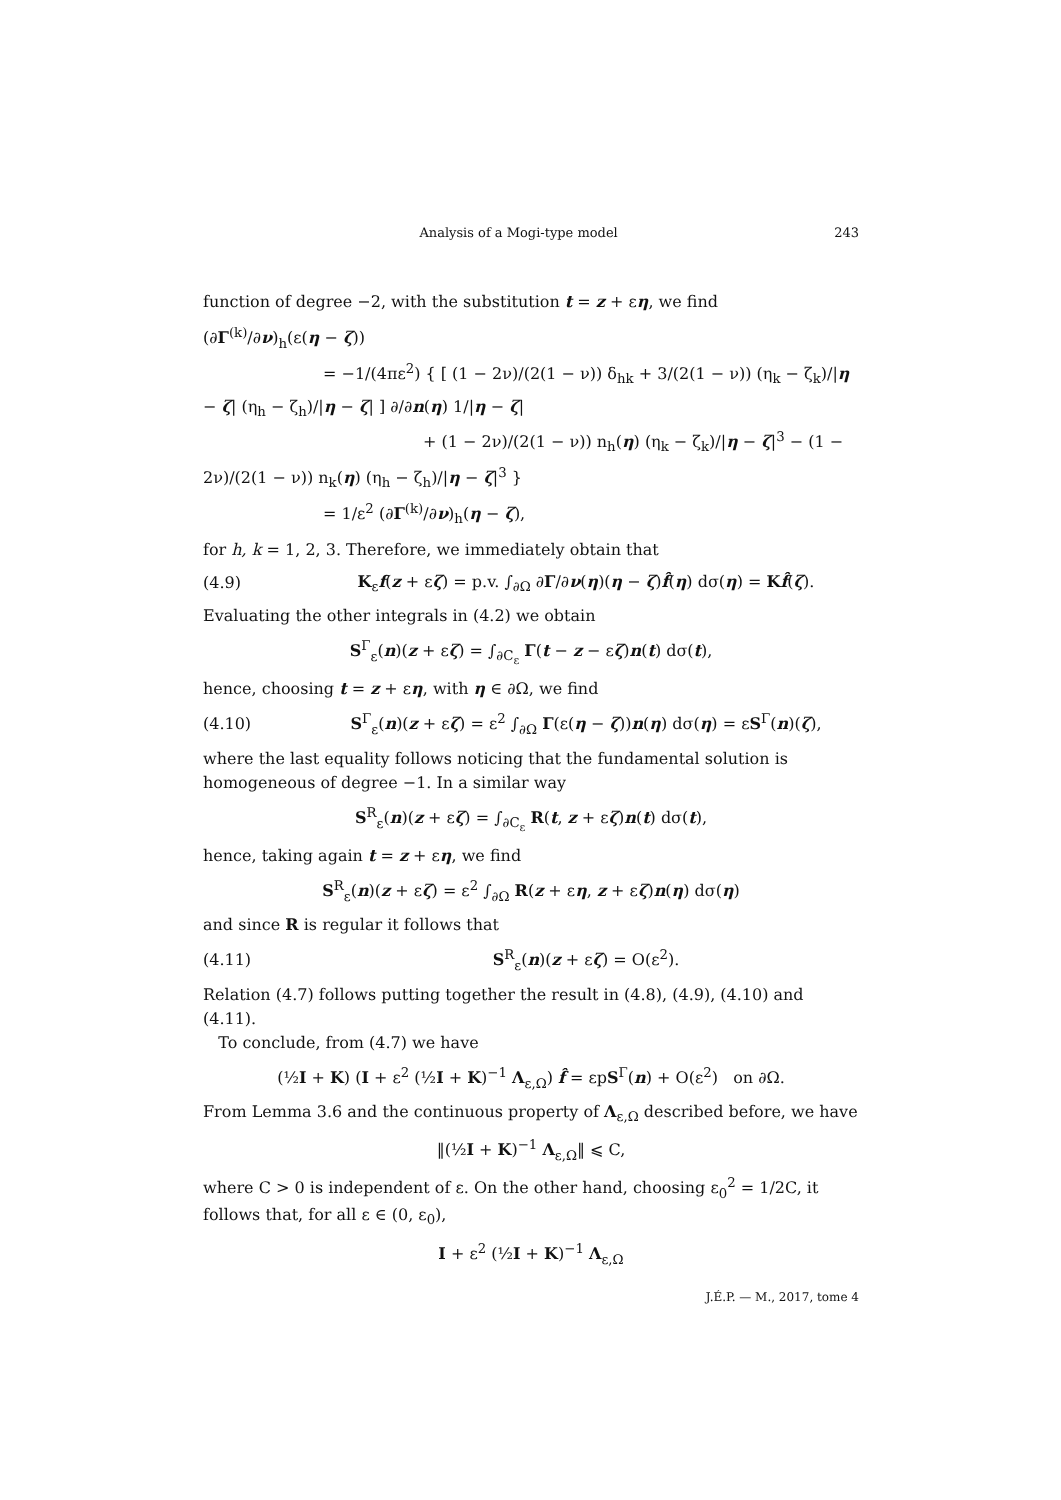Analysis of a Mogi-type model 243
function of degree −2, with the substitution t = z + εη, we find
(∂Γ<sup>(k)</sup>/∂ν)<sub>h</sub>(ε(η − ζ))
= −1/(4πε<sup>2</sup>) { [ (1 − 2ν)/(2(1 − ν)) δ<sub>hk</sub> + 3/(2(1 − ν)) (η<sub>k</sub> − ζ<sub>k</sub>)/|η − ζ| (η<sub>h</sub> − ζ<sub>h</sub>)/|η − ζ| ] ∂/∂n(η) 1/|η − ζ|
+ (1 − 2ν)/(2(1 − ν)) n<sub>h</sub>(η) (η<sub>k</sub> − ζ<sub>k</sub>)/|η − ζ|<sup>3</sup> − (1 − 2ν)/(2(1 − ν)) n<sub>k</sub>(η) (η<sub>h</sub> − ζ<sub>h</sub>)/|η − ζ|<sup>3</sup> }
= 1/ε<sup>2</sup> (∂Γ<sup>(k)</sup>/∂ν)<sub>h</sub>(η − ζ),
for h, k = 1, 2, 3. Therefore, we immediately obtain that
(4.9) K<sub>ε</sub>f(z + εζ) = p.v. ∫<sub>∂Ω</sub> ∂Γ/∂ν(η)(η − ζ)f̂(η) dσ(η) = Kf̂(ζ).
Evaluating the other integrals in (4.2) we obtain
S<sup>Γ</sup><sub>ε</sub>(n)(z + εζ) = ∫<sub>∂C<sub>ε</sub></sub> Γ(t − z − εζ)n(t) dσ(t),
hence, choosing t = z + εη, with η ∈ ∂Ω, we find
(4.10) S<sup>Γ</sup><sub>ε</sub>(n)(z + εζ) = ε<sup>2</sup> ∫<sub>∂Ω</sub> Γ(ε(η − ζ))n(η) dσ(η) = εS<sup>Γ</sup>(n)(ζ),
where the last equality follows noticing that the fundamental solution is homogeneous of degree −1. In a similar way
S<sup>R</sup><sub>ε</sub>(n)(z + εζ) = ∫<sub>∂C<sub>ε</sub></sub> R(t, z + εζ)n(t) dσ(t),
hence, taking again t = z + εη, we find
S<sup>R</sup><sub>ε</sub>(n)(z + εζ) = ε<sup>2</sup> ∫<sub>∂Ω</sub> R(z + εη, z + εζ)n(η) dσ(η)
and since R is regular it follows that
(4.11) S<sup>R</sup><sub>ε</sub>(n)(z + εζ) = O(ε<sup>2</sup>).
Relation (4.7) follows putting together the result in (4.8), (4.9), (4.10) and (4.11).
To conclude, from (4.7) we have
(½I + K) (I + ε<sup>2</sup> (½I + K)<sup>−1</sup> Λ<sub>ε,Ω</sub>) f̂ = εpS<sup>Γ</sup>(n) + O(ε<sup>2</sup>) on ∂Ω.
From Lemma 3.6 and the continuous property of Λ<sub>ε,Ω</sub> described before, we have
‖(½I + K)<sup>−1</sup> Λ<sub>ε,Ω</sub>‖ ⩽ C,
where C > 0 is independent of ε. On the other hand, choosing ε<sub>0</sub><sup>2</sup> = 1/2C, it follows that, for all ε ∈ (0, ε<sub>0</sub>),
I + ε<sup>2</sup> (½I + K)<sup>−1</sup> Λ<sub>ε,Ω</sub>
J.É.P. — M., 2017, tome 4